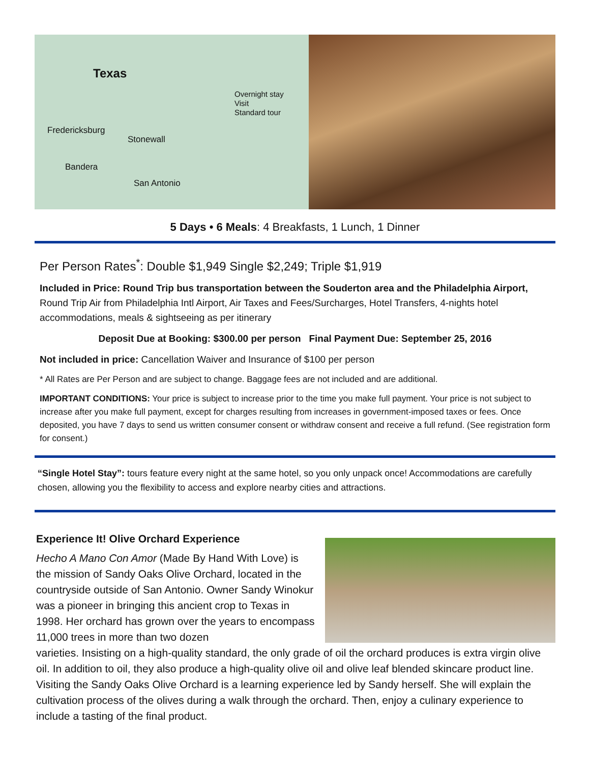Texas
Overnight stay
Visit
Standard tour
Fredericksburg
Stonewall
Bandera
San Antonio
5 Days • 6 Meals: 4 Breakfasts, 1 Lunch, 1 Dinner
Per Person Rates<sup>*</sup>: Double $1,949 Single $2,249; Triple $1,919
Included in Price: Round Trip bus transportation between the Souderton area and the Philadelphia Airport, Round Trip Air from Philadelphia Intl Airport, Air Taxes and Fees/Surcharges, Hotel Transfers, 4-nights hotel accommodations, meals & sightseeing as per itinerary
Deposit Due at Booking: $300.00 per person Final Payment Due: September 25, 2016
Not included in price: Cancellation Waiver and Insurance of $100 per person
* All Rates are Per Person and are subject to change. Baggage fees are not included and are additional.
IMPORTANT CONDITIONS: Your price is subject to increase prior to the time you make full payment. Your price is not subject to increase after you make full payment, except for charges resulting from increases in government-imposed taxes or fees. Once deposited, you have 7 days to send us written consumer consent or withdraw consent and receive a full refund. (See registration form for consent.)
“Single Hotel Stay”: tours feature every night at the same hotel, so you only unpack once! Accommodations are carefully chosen, allowing you the flexibility to access and explore nearby cities and attractions.
Experience It! Olive Orchard Experience
Hecho A Mano Con Amor (Made By Hand With Love) is the mission of Sandy Oaks Olive Orchard, located in the countryside outside of San Antonio. Owner Sandy Winokur was a pioneer in bringing this ancient crop to Texas in 1998. Her orchard has grown over the years to encompass 11,000 trees in more than two dozen
varieties. Insisting on a high-quality standard, the only grade of oil the orchard produces is extra virgin olive oil. In addition to oil, they also produce a high-quality olive oil and olive leaf blended skincare product line. Visiting the Sandy Oaks Olive Orchard is a learning experience led by Sandy herself. She will explain the cultivation process of the olives during a walk through the orchard. Then, enjoy a culinary experience to include a tasting of the final product.